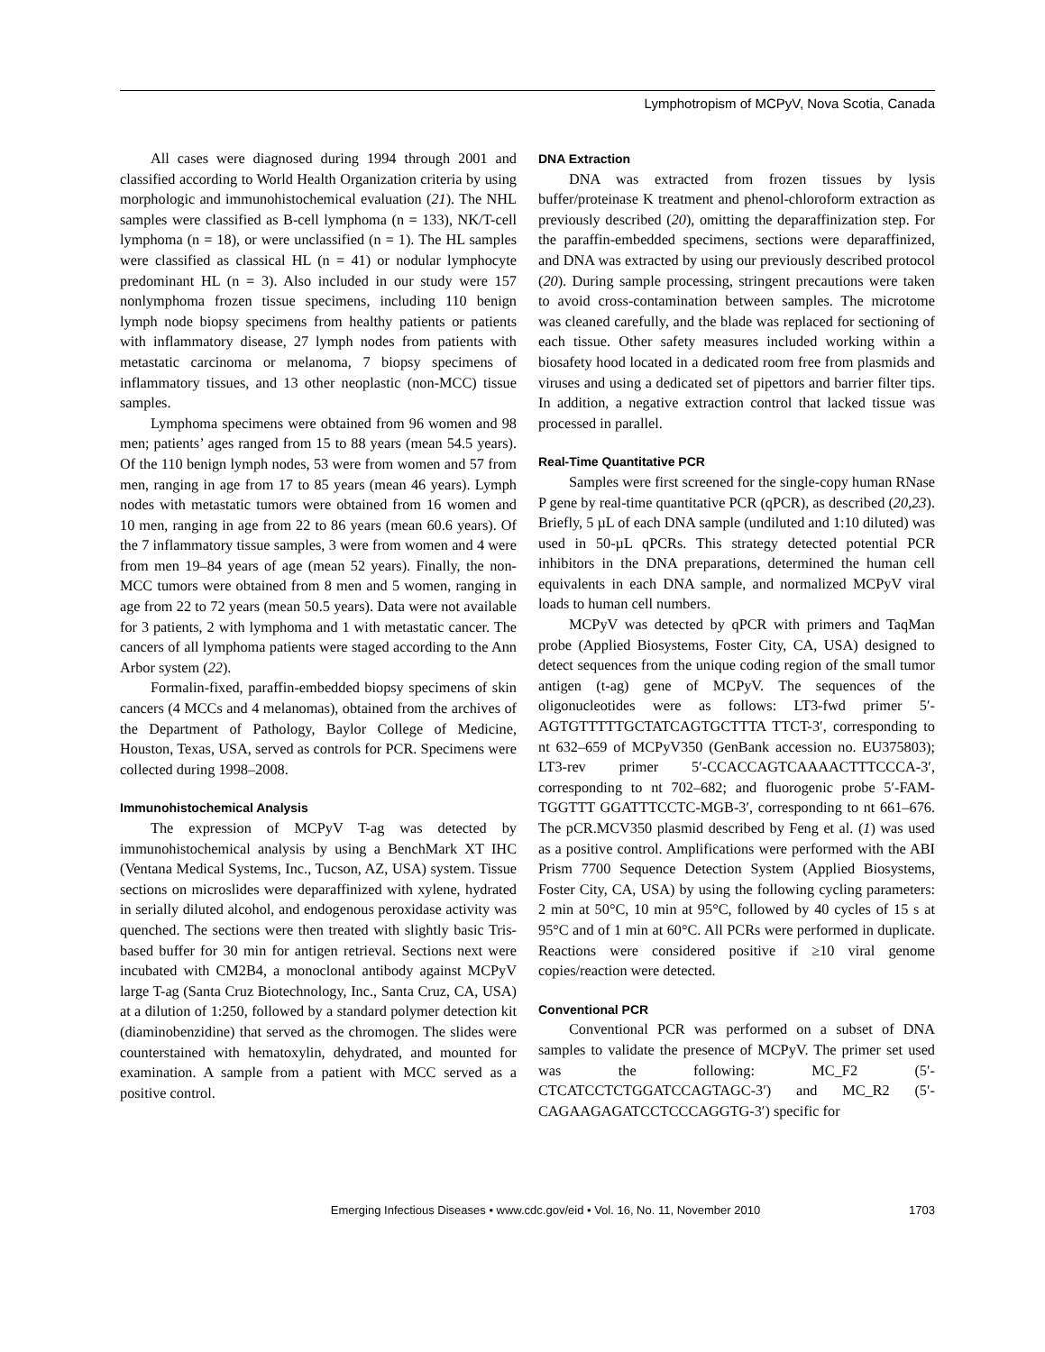Lymphotropism of MCPyV, Nova Scotia, Canada
All cases were diagnosed during 1994 through 2001 and classified according to World Health Organization criteria by using morphologic and immunohistochemical evaluation (21). The NHL samples were classified as B-cell lymphoma (n = 133), NK/T-cell lymphoma (n = 18), or were unclassified (n = 1). The HL samples were classified as classical HL (n = 41) or nodular lymphocyte predominant HL (n = 3). Also included in our study were 157 nonlymphoma frozen tissue specimens, including 110 benign lymph node biopsy specimens from healthy patients or patients with inflammatory disease, 27 lymph nodes from patients with metastatic carcinoma or melanoma, 7 biopsy specimens of inflammatory tissues, and 13 other neoplastic (non-MCC) tissue samples.
Lymphoma specimens were obtained from 96 women and 98 men; patients’ ages ranged from 15 to 88 years (mean 54.5 years). Of the 110 benign lymph nodes, 53 were from women and 57 from men, ranging in age from 17 to 85 years (mean 46 years). Lymph nodes with metastatic tumors were obtained from 16 women and 10 men, ranging in age from 22 to 86 years (mean 60.6 years). Of the 7 inflammatory tissue samples, 3 were from women and 4 were from men 19–84 years of age (mean 52 years). Finally, the non-MCC tumors were obtained from 8 men and 5 women, ranging in age from 22 to 72 years (mean 50.5 years). Data were not available for 3 patients, 2 with lymphoma and 1 with metastatic cancer. The cancers of all lymphoma patients were staged according to the Ann Arbor system (22).
Formalin-fixed, paraffin-embedded biopsy specimens of skin cancers (4 MCCs and 4 melanomas), obtained from the archives of the Department of Pathology, Baylor College of Medicine, Houston, Texas, USA, served as controls for PCR. Specimens were collected during 1998–2008.
Immunohistochemical Analysis
The expression of MCPyV T-ag was detected by immunohistochemical analysis by using a BenchMark XT IHC (Ventana Medical Systems, Inc., Tucson, AZ, USA) system. Tissue sections on microslides were deparaffinized with xylene, hydrated in serially diluted alcohol, and endogenous peroxidase activity was quenched. The sections were then treated with slightly basic Tris-based buffer for 30 min for antigen retrieval. Sections next were incubated with CM2B4, a monoclonal antibody against MCPyV large T-ag (Santa Cruz Biotechnology, Inc., Santa Cruz, CA, USA) at a dilution of 1:250, followed by a standard polymer detection kit (diaminobenzidine) that served as the chromogen. The slides were counterstained with hematoxylin, dehydrated, and mounted for examination. A sample from a patient with MCC served as a positive control.
DNA Extraction
DNA was extracted from frozen tissues by lysis buffer/proteinase K treatment and phenol-chloroform extraction as previously described (20), omitting the deparaffinization step. For the paraffin-embedded specimens, sections were deparaffinized, and DNA was extracted by using our previously described protocol (20). During sample processing, stringent precautions were taken to avoid cross-contamination between samples. The microtome was cleaned carefully, and the blade was replaced for sectioning of each tissue. Other safety measures included working within a biosafety hood located in a dedicated room free from plasmids and viruses and using a dedicated set of pipettors and barrier filter tips. In addition, a negative extraction control that lacked tissue was processed in parallel.
Real-Time Quantitative PCR
Samples were first screened for the single-copy human RNase P gene by real-time quantitative PCR (qPCR), as described (20,23). Briefly, 5 µL of each DNA sample (undiluted and 1:10 diluted) was used in 50-µL qPCRs. This strategy detected potential PCR inhibitors in the DNA preparations, determined the human cell equivalents in each DNA sample, and normalized MCPyV viral loads to human cell numbers.
MCPyV was detected by qPCR with primers and TaqMan probe (Applied Biosystems, Foster City, CA, USA) designed to detect sequences from the unique coding region of the small tumor antigen (t-ag) gene of MCPyV. The sequences of the oligonucleotides were as follows: LT3-fwd primer 5′-AGTGTTTTTGCTATCAGTGCTTTA TTCT-3′, corresponding to nt 632–659 of MCPyV350 (GenBank accession no. EU375803); LT3-rev primer 5′-CCACCAGTCAAAACTTTCCCA-3′, corresponding to nt 702–682; and fluorogenic probe 5′-FAM-TGGTTT GGATTTCCTC-MGB-3′, corresponding to nt 661–676. The pCR.MCV350 plasmid described by Feng et al. (1) was used as a positive control. Amplifications were performed with the ABI Prism 7700 Sequence Detection System (Applied Biosystems, Foster City, CA, USA) by using the following cycling parameters: 2 min at 50°C, 10 min at 95°C, followed by 40 cycles of 15 s at 95°C and of 1 min at 60°C. All PCRs were performed in duplicate. Reactions were considered positive if ≥10 viral genome copies/reaction were detected.
Conventional PCR
Conventional PCR was performed on a subset of DNA samples to validate the presence of MCPyV. The primer set used was the following: MC_F2 (5′-CTCATCCTCTGGATCCAGTAGC-3′) and MC_R2 (5′-CAGAAGAGATCCTCCCAGGTG-3′) specific for
Emerging Infectious Diseases • www.cdc.gov/eid • Vol. 16, No. 11, November 2010
1703